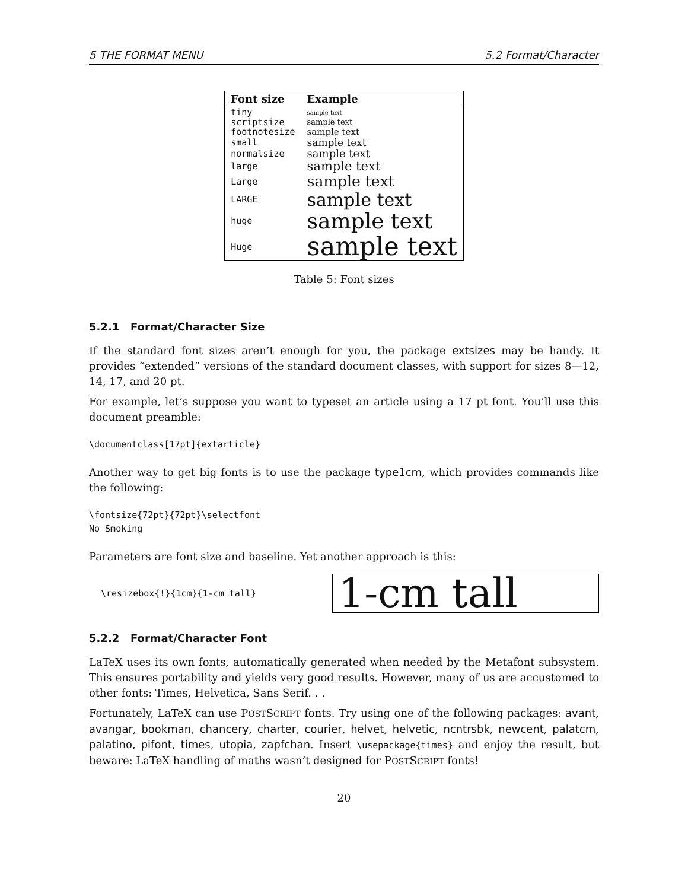5 THE FORMAT MENU 5.2 Format/Character
| Font size | Example |
| --- | --- |
| tiny | sample text |
| scriptsize | sample text |
| footnotesize | sample text |
| small | sample text |
| normalsize | sample text |
| large | sample text |
| Large | sample text |
| LARGE | sample text |
| huge | sample text |
| Huge | sample text |
Table 5: Font sizes
5.2.1 Format/Character Size
If the standard font sizes aren’t enough for you, the package extsizes may be handy. It provides “extended” versions of the standard document classes, with support for sizes 8—12, 14, 17, and 20 pt.
For example, let’s suppose you want to typeset an article using a 17 pt font. You’ll use this document preamble:
\documentclass[17pt]{extarticle}
Another way to get big fonts is to use the package type1cm, which provides commands like the following:
\fontsize{72pt}{72pt}\selectfont
No Smoking
Parameters are font size and baseline. Yet another approach is this:
\resizebox{!}{1cm}{1-cm tall}
1-cm tall
5.2.2 Format/Character Font
LaTeX uses its own fonts, automatically generated when needed by the Metafont subsystem. This ensures portability and yields very good results. However, many of us are accustomed to other fonts: Times, Helvetica, Sans Serif. . .
Fortunately, LaTeX can use POSTSCRIPT fonts. Try using one of the following packages: avant, avangar, bookman, chancery, charter, courier, helvet, helvetic, ncntrsbk, newcent, palatcm, palatino, pifont, times, utopia, zapfchan. Insert \usepackage{times} and enjoy the result, but beware: LaTeX handling of maths wasn’t designed for POSTSCRIPT fonts!
20